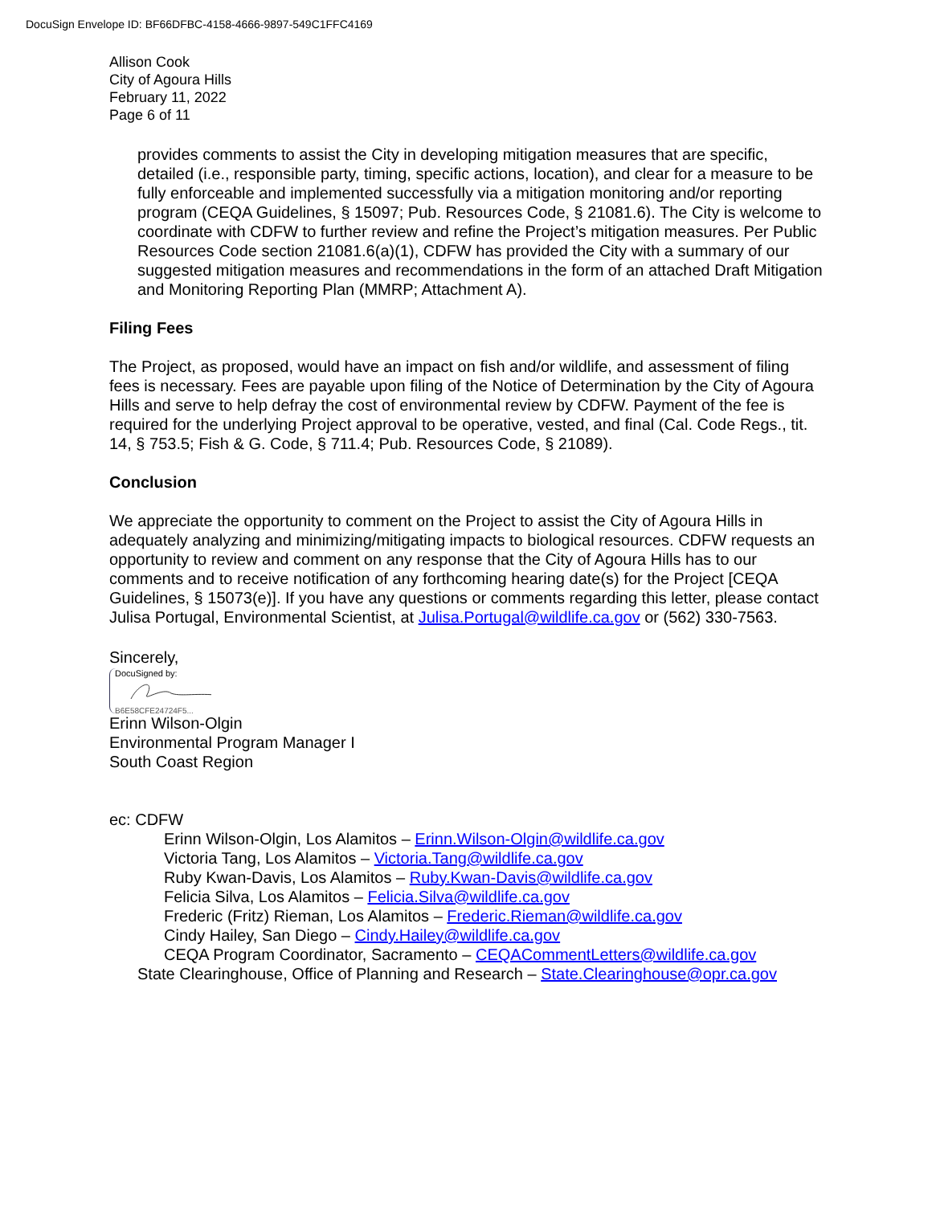DocuSign Envelope ID: BF66DFBC-4158-4666-9897-549C1FFC4169
Allison Cook
City of Agoura Hills
February 11, 2022
Page 6 of 11
provides comments to assist the City in developing mitigation measures that are specific, detailed (i.e., responsible party, timing, specific actions, location), and clear for a measure to be fully enforceable and implemented successfully via a mitigation monitoring and/or reporting program (CEQA Guidelines, § 15097; Pub. Resources Code, § 21081.6). The City is welcome to coordinate with CDFW to further review and refine the Project’s mitigation measures. Per Public Resources Code section 21081.6(a)(1), CDFW has provided the City with a summary of our suggested mitigation measures and recommendations in the form of an attached Draft Mitigation and Monitoring Reporting Plan (MMRP; Attachment A).
Filing Fees
The Project, as proposed, would have an impact on fish and/or wildlife, and assessment of filing fees is necessary. Fees are payable upon filing of the Notice of Determination by the City of Agoura Hills and serve to help defray the cost of environmental review by CDFW. Payment of the fee is required for the underlying Project approval to be operative, vested, and final (Cal. Code Regs., tit. 14, § 753.5; Fish & G. Code, § 711.4; Pub. Resources Code, § 21089).
Conclusion
We appreciate the opportunity to comment on the Project to assist the City of Agoura Hills in adequately analyzing and minimizing/mitigating impacts to biological resources. CDFW requests an opportunity to review and comment on any response that the City of Agoura Hills has to our comments and to receive notification of any forthcoming hearing date(s) for the Project [CEQA Guidelines, § 15073(e)]. If you have any questions or comments regarding this letter, please contact Julisa Portugal, Environmental Scientist, at Julisa.Portugal@wildlife.ca.gov or (562) 330-7563.
Sincerely,
DocuSigned by:
B6E58CFE24724F5...
Erinn Wilson-Olgin
Environmental Program Manager I
South Coast Region
ec: CDFW
Erinn Wilson-Olgin, Los Alamitos – Erinn.Wilson-Olgin@wildlife.ca.gov
Victoria Tang, Los Alamitos – Victoria.Tang@wildlife.ca.gov
Ruby Kwan-Davis, Los Alamitos – Ruby.Kwan-Davis@wildlife.ca.gov
Felicia Silva, Los Alamitos – Felicia.Silva@wildlife.ca.gov
Frederic (Fritz) Rieman, Los Alamitos – Frederic.Rieman@wildlife.ca.gov
Cindy Hailey, San Diego – Cindy.Hailey@wildlife.ca.gov
CEQA Program Coordinator, Sacramento – CEQACommentLetters@wildlife.ca.gov
State Clearinghouse, Office of Planning and Research – State.Clearinghouse@opr.ca.gov